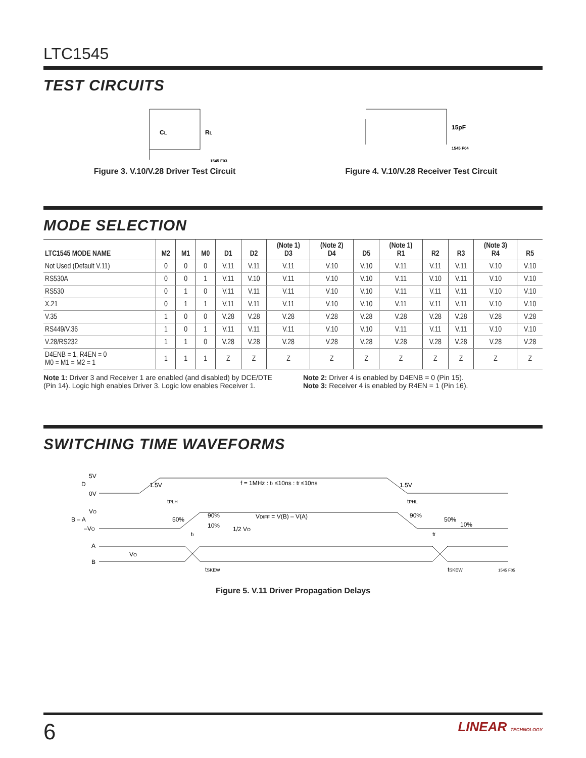LTC1545
TEST CIRCUITS
CL
RL
1545 F03
Figure 3. V.10/V.28 Driver Test Circuit
15pF
1545 F04
Figure 4. V.10/V.28 Receiver Test Circuit
MODE SELECTION
| LTC1545 MODE NAME | M2 | M1 | M0 | D1 | D2 | (Note 1) D3 | (Note 2) D4 | D5 | (Note 1) R1 | R2 | R3 | (Note 3) R4 | R5 |
| --- | --- | --- | --- | --- | --- | --- | --- | --- | --- | --- | --- | --- | --- |
| Not Used (Default V.11) | 0 | 0 | 0 | V.11 | V.11 | V.11 | V.10 | V.10 | V.11 | V.11 | V.11 | V.10 | V.10 |
| RS530A | 0 | 0 | 1 | V.11 | V.10 | V.11 | V.10 | V.10 | V.11 | V.10 | V.11 | V.10 | V.10 |
| RS530 | 0 | 1 | 0 | V.11 | V.11 | V.11 | V.10 | V.10 | V.11 | V.11 | V.11 | V.10 | V.10 |
| X.21 | 0 | 1 | 1 | V.11 | V.11 | V.11 | V.10 | V.10 | V.11 | V.11 | V.11 | V.10 | V.10 |
| V.35 | 1 | 0 | 0 | V.28 | V.28 | V.28 | V.28 | V.28 | V.28 | V.28 | V.28 | V.28 | V.28 |
| RS449/V.36 | 1 | 0 | 1 | V.11 | V.11 | V.11 | V.10 | V.10 | V.11 | V.11 | V.11 | V.10 | V.10 |
| V.28/RS232 | 1 | 1 | 0 | V.28 | V.28 | V.28 | V.28 | V.28 | V.28 | V.28 | V.28 | V.28 | V.28 |
| D4ENB = 1, R4EN = 0 M0 = M1 = M2 = 1 | 1 | 1 | 1 | Z | Z | Z | Z | Z | Z | Z | Z | Z | Z |
Note 1: Driver 3 and Receiver 1 are enabled (and disabled) by DCE/DTE (Pin 14). Logic high enables Driver 3. Logic low enables Receiver 1.
Note 2: Driver 4 is enabled by D4ENB = 0 (Pin 15).
Note 3: Receiver 4 is enabled by R4EN = 1 (Pin 16).
SWITCHING TIME WAVEFORMS
5V
D
0V
1.5V
f = 1MHz : tr ≤10ns : tf ≤10ns
1.5V
tPLH
tPHL
VO
B – A
–VO
50%
90%
10%
VDIFF = V(B) – V(A)
90%
50%
10%
1/2 VO
tr
tf
A
B
VO
tSKEW
tSKEW
1545 F05
Figure 5. V.11 Driver Propagation Delays
6 LINEAR TECHNOLOGY